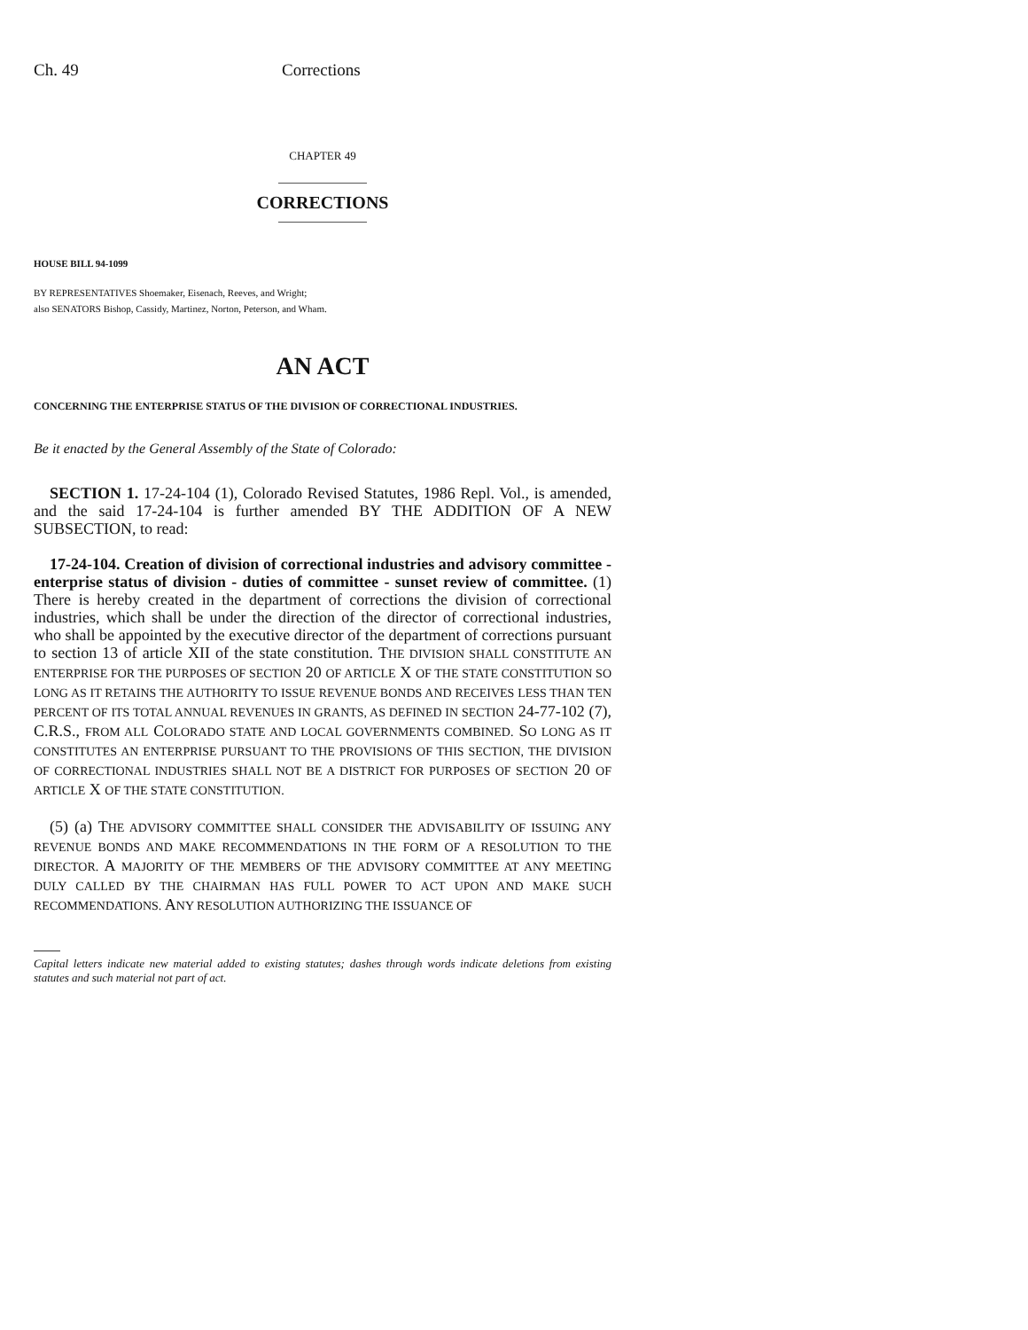Ch. 49 Corrections
CHAPTER 49
CORRECTIONS
HOUSE BILL 94-1099
BY REPRESENTATIVES Shoemaker, Eisenach, Reeves, and Wright;
also SENATORS Bishop, Cassidy, Martinez, Norton, Peterson, and Wham.
AN ACT
CONCERNING THE ENTERPRISE STATUS OF THE DIVISION OF CORRECTIONAL INDUSTRIES.
Be it enacted by the General Assembly of the State of Colorado:
SECTION 1. 17-24-104 (1), Colorado Revised Statutes, 1986 Repl. Vol., is amended, and the said 17-24-104 is further amended BY THE ADDITION OF A NEW SUBSECTION, to read:
17-24-104. Creation of division of correctional industries and advisory committee - enterprise status of division - duties of committee - sunset review of committee. (1) There is hereby created in the department of corrections the division of correctional industries, which shall be under the direction of the director of correctional industries, who shall be appointed by the executive director of the department of corrections pursuant to section 13 of article XII of the state constitution. THE DIVISION SHALL CONSTITUTE AN ENTERPRISE FOR THE PURPOSES OF SECTION 20 OF ARTICLE X OF THE STATE CONSTITUTION SO LONG AS IT RETAINS THE AUTHORITY TO ISSUE REVENUE BONDS AND RECEIVES LESS THAN TEN PERCENT OF ITS TOTAL ANNUAL REVENUES IN GRANTS, AS DEFINED IN SECTION 24-77-102 (7), C.R.S., FROM ALL COLORADO STATE AND LOCAL GOVERNMENTS COMBINED. SO LONG AS IT CONSTITUTES AN ENTERPRISE PURSUANT TO THE PROVISIONS OF THIS SECTION, THE DIVISION OF CORRECTIONAL INDUSTRIES SHALL NOT BE A DISTRICT FOR PURPOSES OF SECTION 20 OF ARTICLE X OF THE STATE CONSTITUTION.
(5) (a) THE ADVISORY COMMITTEE SHALL CONSIDER THE ADVISABILITY OF ISSUING ANY REVENUE BONDS AND MAKE RECOMMENDATIONS IN THE FORM OF A RESOLUTION TO THE DIRECTOR. A MAJORITY OF THE MEMBERS OF THE ADVISORY COMMITTEE AT ANY MEETING DULY CALLED BY THE CHAIRMAN HAS FULL POWER TO ACT UPON AND MAKE SUCH RECOMMENDATIONS. ANY RESOLUTION AUTHORIZING THE ISSUANCE OF
Capital letters indicate new material added to existing statutes; dashes through words indicate deletions from existing statutes and such material not part of act.